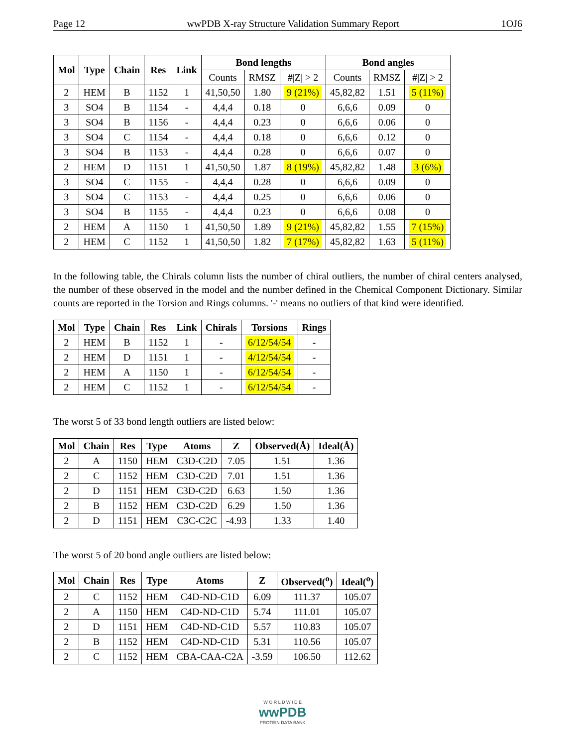Page 12 wwPDB X-ray Structure Validation Summary Report 1OJ6
| Mol | Type | Chain | Res | Link | Bond lengths | | | Bond angles | | |
| --- | --- | --- | --- | --- | --- | --- | --- | --- | --- | --- |
| | | | | | Counts | RMSZ | #/Z/ > 2 | Counts | RMSZ | #/Z/ > 2 |
| 2 | HEM | B | 1152 | 1 | 41,50,50 | 1.80 | 9 (21%) | 45,82,82 | 1.51 | 5 (11%) |
| 3 | SO4 | B | 1154 | - | 4,4,4 | 0.18 | 0 | 6,6,6 | 0.09 | 0 |
| 3 | SO4 | B | 1156 | - | 4,4,4 | 0.23 | 0 | 6,6,6 | 0.06 | 0 |
| 3 | SO4 | C | 1154 | - | 4,4,4 | 0.18 | 0 | 6,6,6 | 0.12 | 0 |
| 3 | SO4 | B | 1153 | - | 4,4,4 | 0.28 | 0 | 6,6,6 | 0.07 | 0 |
| 2 | HEM | D | 1151 | 1 | 41,50,50 | 1.87 | 8 (19%) | 45,82,82 | 1.48 | 3 (6%) |
| 3 | SO4 | C | 1155 | - | 4,4,4 | 0.28 | 0 | 6,6,6 | 0.09 | 0 |
| 3 | SO4 | C | 1153 | - | 4,4,4 | 0.25 | 0 | 6,6,6 | 0.06 | 0 |
| 3 | SO4 | B | 1155 | - | 4,4,4 | 0.23 | 0 | 6,6,6 | 0.08 | 0 |
| 2 | HEM | A | 1150 | 1 | 41,50,50 | 1.89 | 9 (21%) | 45,82,82 | 1.55 | 7 (15%) |
| 2 | HEM | C | 1152 | 1 | 41,50,50 | 1.82 | 7 (17%) | 45,82,82 | 1.63 | 5 (11%) |
In the following table, the Chirals column lists the number of chiral outliers, the number of chiral centers analysed, the number of these observed in the model and the number defined in the Chemical Component Dictionary. Similar counts are reported in the Torsion and Rings columns. '-' means no outliers of that kind were identified.
| Mol | Type | Chain | Res | Link | Chirals | Torsions | Rings |
| --- | --- | --- | --- | --- | --- | --- | --- |
| 2 | HEM | B | 1152 | 1 | - | 6/12/54/54 | - |
| 2 | HEM | D | 1151 | 1 | - | 4/12/54/54 | - |
| 2 | HEM | A | 1150 | 1 | - | 6/12/54/54 | - |
| 2 | HEM | C | 1152 | 1 | - | 6/12/54/54 | - |
The worst 5 of 33 bond length outliers are listed below:
| Mol | Chain | Res | Type | Atoms | Z | Observed(Å) | Ideal(Å) |
| --- | --- | --- | --- | --- | --- | --- | --- |
| 2 | A | 1150 | HEM | C3D-C2D | 7.05 | 1.51 | 1.36 |
| 2 | C | 1152 | HEM | C3D-C2D | 7.01 | 1.51 | 1.36 |
| 2 | D | 1151 | HEM | C3D-C2D | 6.63 | 1.50 | 1.36 |
| 2 | B | 1152 | HEM | C3D-C2D | 6.29 | 1.50 | 1.36 |
| 2 | D | 1151 | HEM | C3C-C2C | -4.93 | 1.33 | 1.40 |
The worst 5 of 20 bond angle outliers are listed below:
| Mol | Chain | Res | Type | Atoms | Z | Observed(<sup>o</sup>) | Ideal(<sup>o</sup>) |
| --- | --- | --- | --- | --- | --- | --- | --- |
| 2 | C | 1152 | HEM | C4D-ND-C1D | 6.09 | 111.37 | 105.07 |
| 2 | A | 1150 | HEM | C4D-ND-C1D | 5.74 | 111.01 | 105.07 |
| 2 | D | 1151 | HEM | C4D-ND-C1D | 5.57 | 110.83 | 105.07 |
| 2 | B | 1152 | HEM | C4D-ND-C1D | 5.31 | 110.56 | 105.07 |
| 2 | C | 1152 | HEM | CBA-CAA-C2A | -3.59 | 106.50 | 112.62 |
W O R L D W I D E
wwPDB
PROTEIN DATA BANK